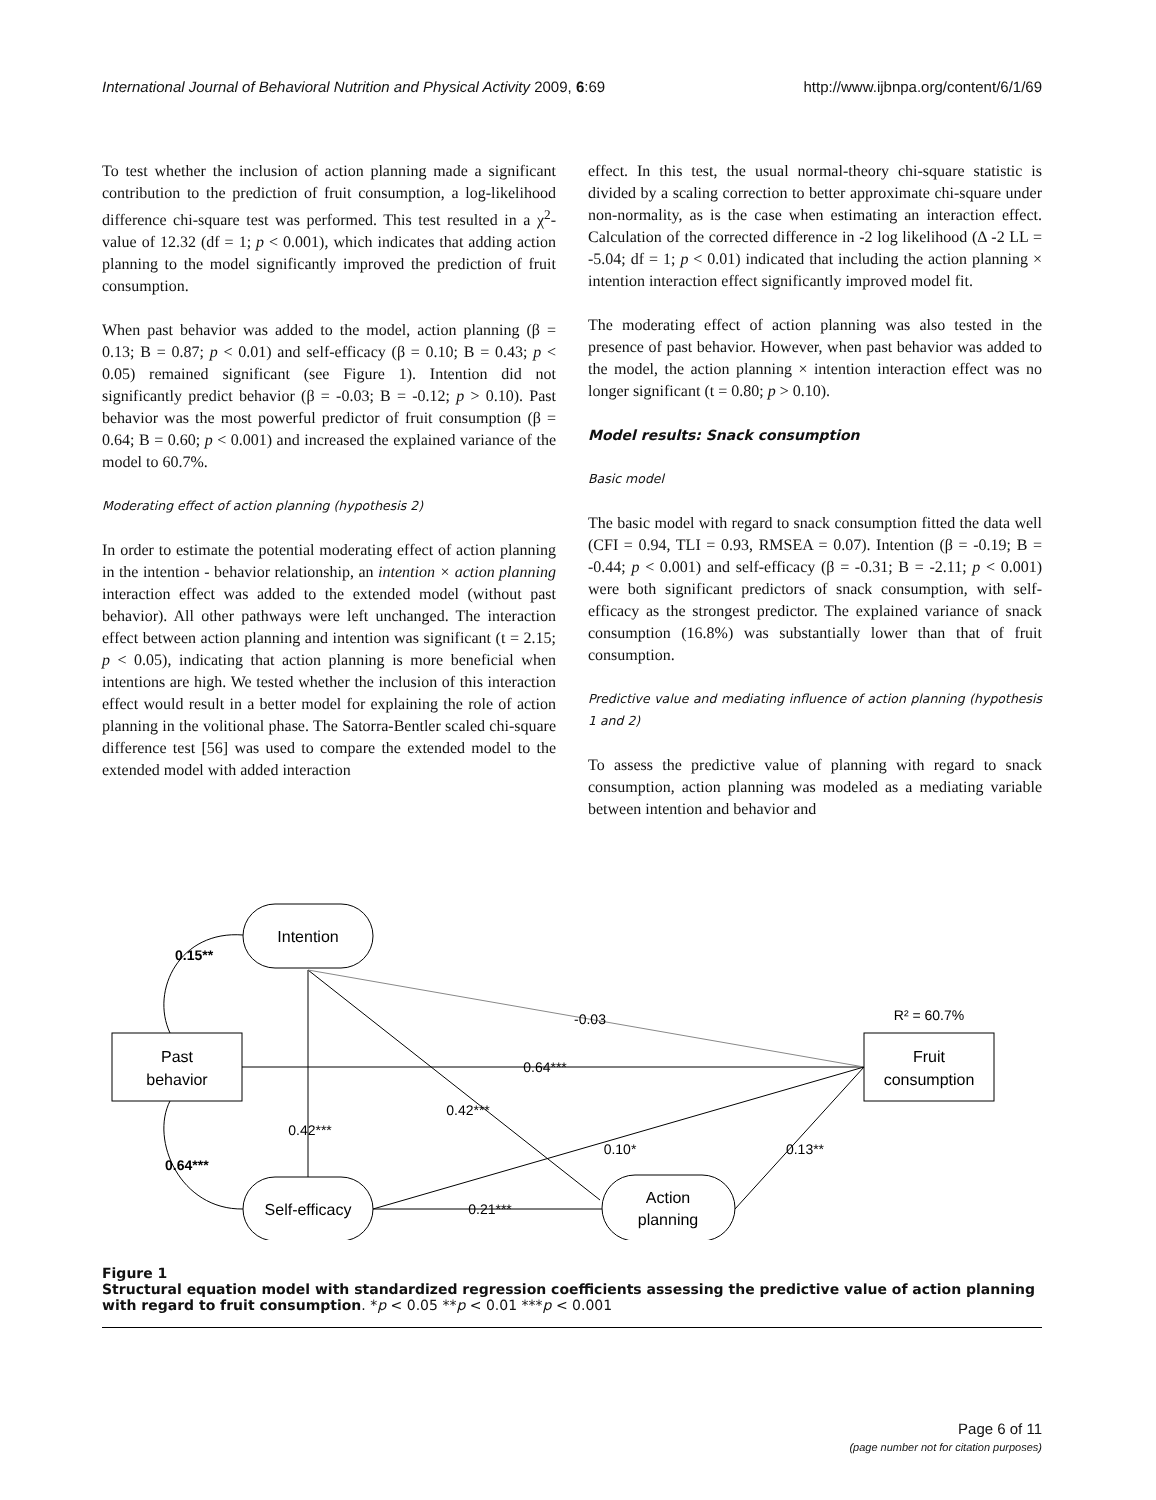International Journal of Behavioral Nutrition and Physical Activity 2009, 6:69 http://www.ijbnpa.org/content/6/1/69
To test whether the inclusion of action planning made a significant contribution to the prediction of fruit consumption, a log-likelihood difference chi-square test was performed. This test resulted in a χ<sup>2</sup>-value of 12.32 (df = 1; p < 0.001), which indicates that adding action planning to the model significantly improved the prediction of fruit consumption.
When past behavior was added to the model, action planning (β = 0.13; B = 0.87; p < 0.01) and self-efficacy (β = 0.10; B = 0.43; p < 0.05) remained significant (see Figure 1). Intention did not significantly predict behavior (β = -0.03; B = -0.12; p > 0.10). Past behavior was the most powerful predictor of fruit consumption (β = 0.64; B = 0.60; p < 0.001) and increased the explained variance of the model to 60.7%.
Moderating effect of action planning (hypothesis 2)
In order to estimate the potential moderating effect of action planning in the intention - behavior relationship, an intention × action planning interaction effect was added to the extended model (without past behavior). All other pathways were left unchanged. The interaction effect between action planning and intention was significant (t = 2.15; p < 0.05), indicating that action planning is more beneficial when intentions are high. We tested whether the inclusion of this interaction effect would result in a better model for explaining the role of action planning in the volitional phase. The Satorra-Bentler scaled chi-square difference test [56] was used to compare the extended model to the extended model with added interaction
effect. In this test, the usual normal-theory chi-square statistic is divided by a scaling correction to better approximate chi-square under non-normality, as is the case when estimating an interaction effect. Calculation of the corrected difference in -2 log likelihood (Δ -2 LL = -5.04; df = 1; p < 0.01) indicated that including the action planning × intention interaction effect significantly improved model fit.
The moderating effect of action planning was also tested in the presence of past behavior. However, when past behavior was added to the model, the action planning × intention interaction effect was no longer significant (t = 0.80; p > 0.10).
Model results: Snack consumption
Basic model
The basic model with regard to snack consumption fitted the data well (CFI = 0.94, TLI = 0.93, RMSEA = 0.07). Intention (β = -0.19; B = -0.44; p < 0.001) and self-efficacy (β = -0.31; B = -2.11; p < 0.001) were both significant predictors of snack consumption, with self-efficacy as the strongest predictor. The explained variance of snack consumption (16.8%) was substantially lower than that of fruit consumption.
Predictive value and mediating influence of action planning (hypothesis 1 and 2)
To assess the predictive value of planning with regard to snack consumption, action planning was modeled as a mediating variable between intention and behavior and
Intention
Past
behavior
Fruit
consumption
Self-efficacy
Action
planning
R² = 60.7%
-0.03
0.64***
0.42***
0.42***
0.10*
0.13**
0.21***
0.15**
0.64***
Figure 1
Structural equation model with standardized regression coefficients assessing the predictive value of action planning with regard to fruit consumption. *p < 0.05 **p < 0.01 ***p < 0.001
Page 6 of 11
(page number not for citation purposes)